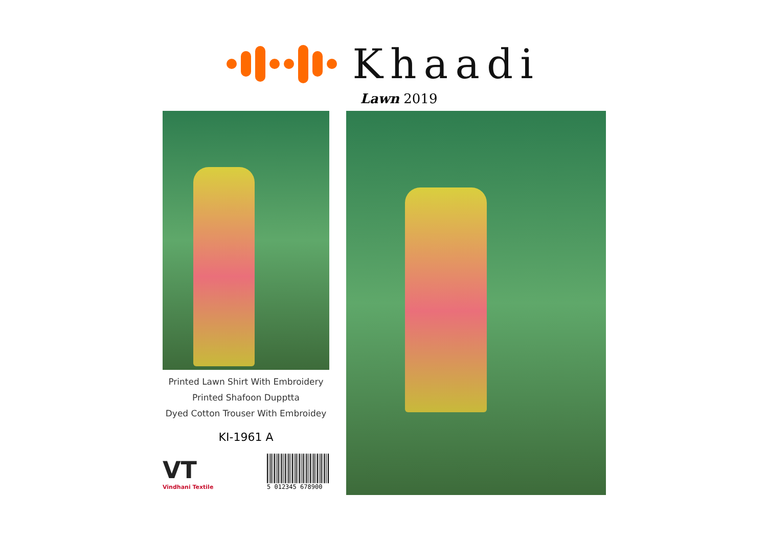Khaadi
Lawn 2019
Printed Lawn Shirt With Embroidery
Printed Shafoon Dupptta
Dyed Cotton Trouser With Embroidey
KI-1961 A
VT
Vindhani Textile
5 012345 678900